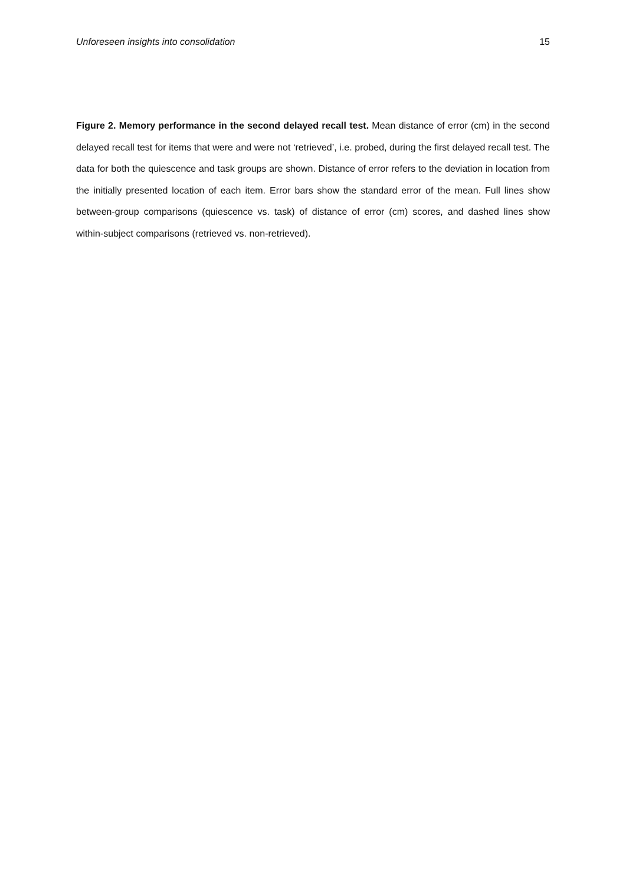Unforeseen insights into consolidation 15
Figure 2. Memory performance in the second delayed recall test. Mean distance of error (cm) in the second delayed recall test for items that were and were not ‘retrieved’, i.e. probed, during the first delayed recall test. The data for both the quiescence and task groups are shown. Distance of error refers to the deviation in location from the initially presented location of each item. Error bars show the standard error of the mean. Full lines show between-group comparisons (quiescence vs. task) of distance of error (cm) scores, and dashed lines show within-subject comparisons (retrieved vs. non-retrieved).